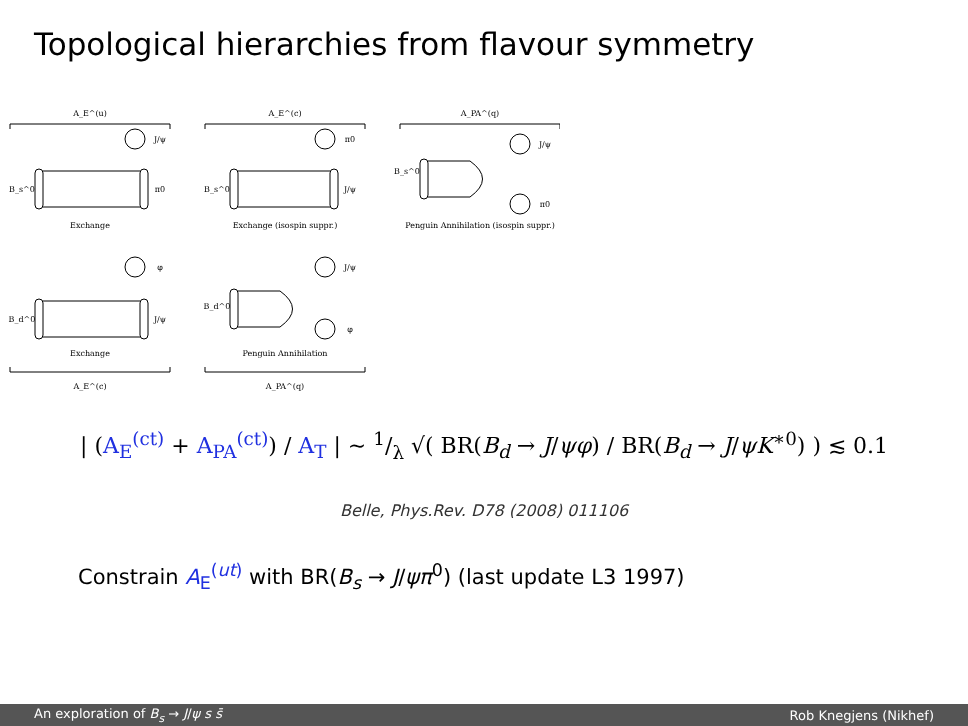Topological hierarchies from flavour symmetry
A_E^(u)
A_E^(c)
A_PA^(q)
Exchange
Exchange (isospin suppr.)
Penguin Annihilation (isospin suppr.)
Exchange
Penguin Annihilation
A_E^(c)
A_PA^(q)
B_s^0
B_s^0
B_s^0
B_d^0
B_d^0
J/ψ
π0
π0
J/ψ
J/ψ
π0
φ
J/ψ
J/ψ
φ
| (A<sub>E</sub><sup>(ct)</sup> + A<sub>PA</sub><sup>(ct)</sup>) / A<sub>T</sub> | ∼ 1/λ √( BR(B<sub>d</sub> → J/ψφ) / BR(B<sub>d</sub> → J/ψK<sup>∗0</sup>) ) ≲ 0.1
Belle, Phys.Rev. D78 (2008) 011106
Constrain A<sub>E</sub><sup>(ut)</sup> with BR(B<sub>s</sub> → J/ψπ<sup>0</sup>) (last update L3 1997)
An exploration of B<sub>s</sub> → J/ψ s s̄ Rob Knegjens (Nikhef)